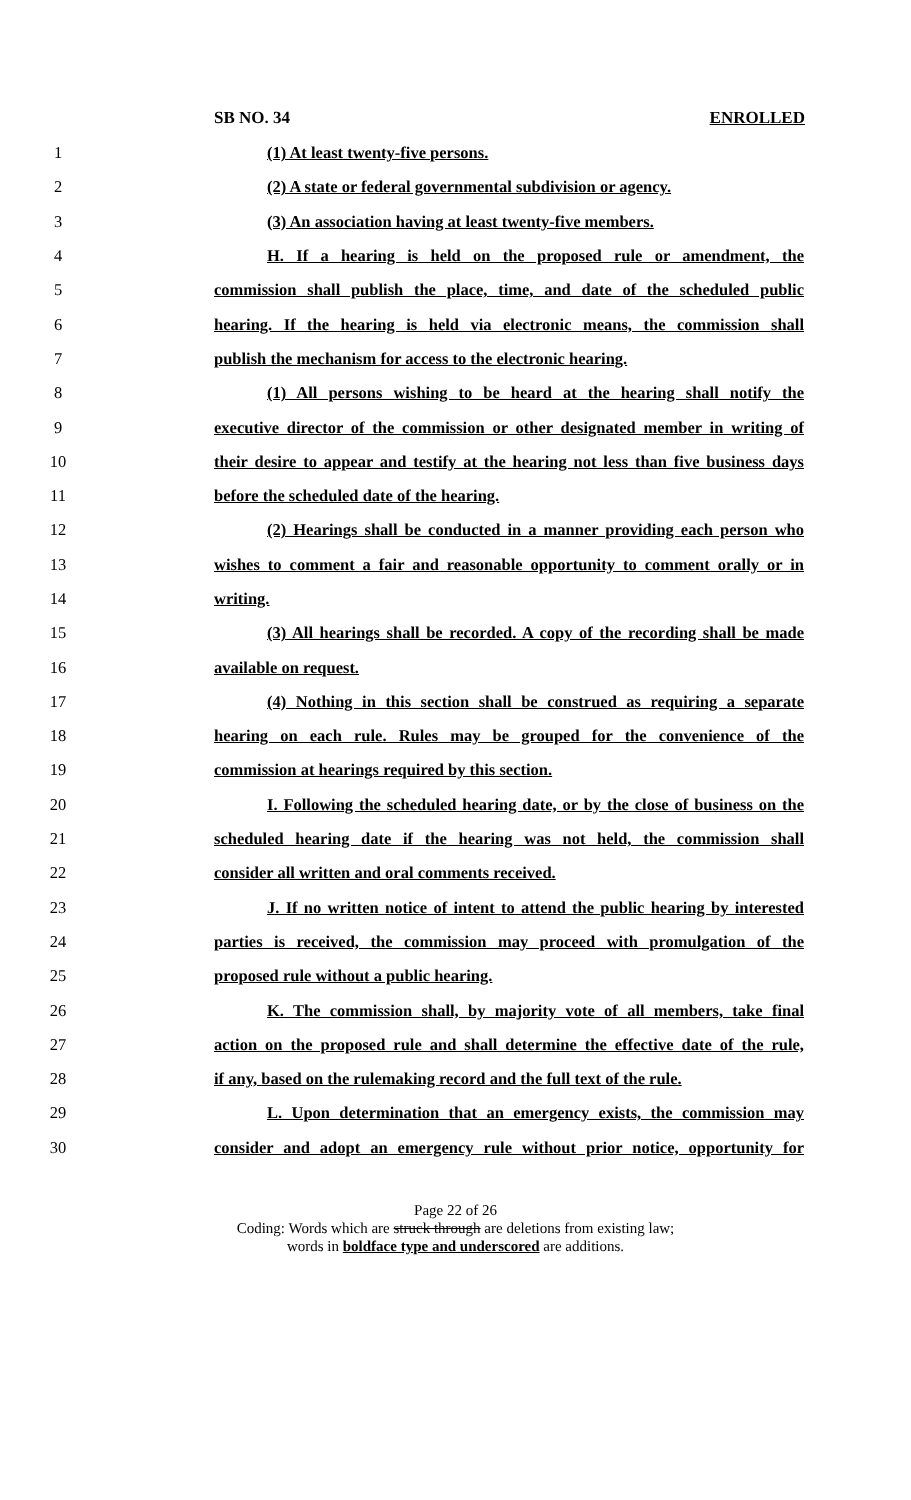SB NO. 34 ENROLLED
1 (1) At least twenty-five persons.
2 (2) A state or federal governmental subdivision or agency.
3 (3) An association having at least twenty-five members.
4 H. If a hearing is held on the proposed rule or amendment, the
5 commission shall publish the place, time, and date of the scheduled public
6 hearing. If the hearing is held via electronic means, the commission shall
7 publish the mechanism for access to the electronic hearing.
8 (1) All persons wishing to be heard at the hearing shall notify the
9 executive director of the commission or other designated member in writing of
10 their desire to appear and testify at the hearing not less than five business days
11 before the scheduled date of the hearing.
12 (2) Hearings shall be conducted in a manner providing each person who
13 wishes to comment a fair and reasonable opportunity to comment orally or in
14 writing.
15 (3) All hearings shall be recorded. A copy of the recording shall be made
16 available on request.
17 (4) Nothing in this section shall be construed as requiring a separate
18 hearing on each rule. Rules may be grouped for the convenience of the
19 commission at hearings required by this section.
20 I. Following the scheduled hearing date, or by the close of business on the
21 scheduled hearing date if the hearing was not held, the commission shall
22 consider all written and oral comments received.
23 J. If no written notice of intent to attend the public hearing by interested
24 parties is received, the commission may proceed with promulgation of the
25 proposed rule without a public hearing.
26 K. The commission shall, by majority vote of all members, take final
27 action on the proposed rule and shall determine the effective date of the rule,
28 if any, based on the rulemaking record and the full text of the rule.
29 L. Upon determination that an emergency exists, the commission may
30 consider and adopt an emergency rule without prior notice, opportunity for
Page 22 of 26
Coding: Words which are struck through are deletions from existing law;
words in boldface type and underscored are additions.